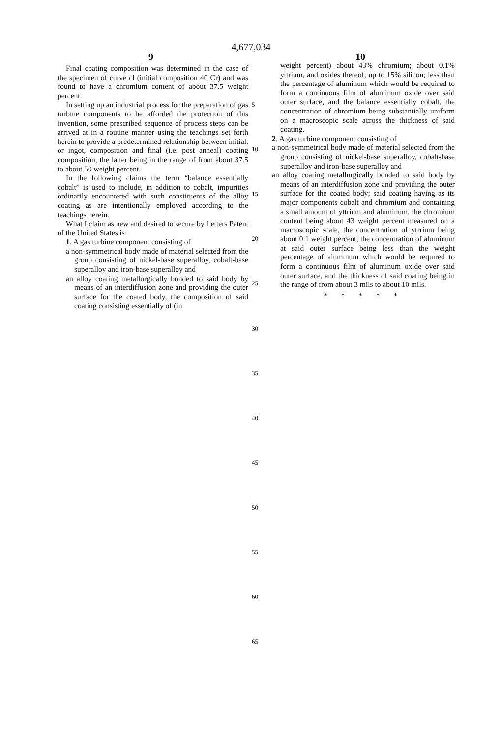4,677,034
9 10
Final coating composition was determined in the case of the specimen of curve cl (initial composition 40 Cr) and was found to have a chromium content of about 37.5 weight percent.
In setting up an industrial process for the preparation of gas turbine components to be afforded the protection of this invention, some prescribed sequence of process steps can be arrived at in a routine manner using the teachings set forth herein to provide a predetermined relationship between initial, or ingot, composition and final (i.e. post anneal) coating composition, the latter being in the range of from about 37.5 to about 50 weight percent.
In the following claims the term “balance essentially cobalt” is used to include, in addition to cobalt, impurities ordinarily encountered with such constituents of the alloy coating as are intentionally employed according to the teachings herein.
What I claim as new and desired to secure by Letters Patent of the United States is:
1. A gas turbine component consisting of
a non-symmetrical body made of material selected from the group consisting of nickel-base superalloy, cobalt-base superalloy and iron-base superalloy and
an alloy coating metallurgically bonded to said body by means of an interdiffusion zone and providing the outer surface for the coated body, the composition of said coating consisting essentially of (in
5
10
15
20
25
30
35
40
45
50
55
60
65
weight percent) about 43% chromium; about 0.1% yttrium, and oxides thereof; up to 15% silicon; less than the percentage of aluminum which would be required to form a continuous film of aluminum oxide over said outer surface, and the balance essentially cobalt, the concentration of chromium being substantially uniform on a macroscopic scale across the thickness of said coating.
2. A gas turbine component consisting of
a non-symmetrical body made of material selected from the group consisting of nickel-base superalloy, cobalt-base superalloy and iron-base superalloy and
an alloy coating metallurgically bonded to said body by means of an interdiffusion zone and providing the outer surface for the coated body; said coating having as its major components cobalt and chromium and containing a small amount of yttrium and aluminum, the chromium content being about 43 weight percent measured on a macroscopic scale, the concentration of ytrrium being about 0.1 weight percent, the concentration of aluminum at said outer surface being less than the weight percentage of aluminum which would be required to form a continuous film of aluminum oxide over said outer surface, and the thickness of said coating being in the range of from about 3 mils to about 10 mils.
* * * * *